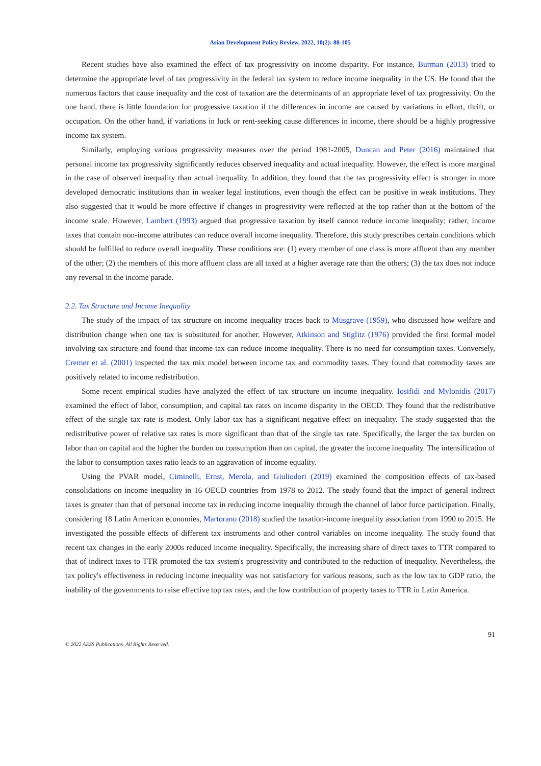Asian Development Policy Review, 2022, 10(2): 88-105
Recent studies have also examined the effect of tax progressivity on income disparity. For instance, Burman (2013) tried to determine the appropriate level of tax progressivity in the federal tax system to reduce income inequality in the US. He found that the numerous factors that cause inequality and the cost of taxation are the determinants of an appropriate level of tax progressivity. On the one hand, there is little foundation for progressive taxation if the differences in income are caused by variations in effort, thrift, or occupation. On the other hand, if variations in luck or rent-seeking cause differences in income, there should be a highly progressive income tax system.
Similarly, employing various progressivity measures over the period 1981-2005, Duncan and Peter (2016) maintained that personal income tax progressivity significantly reduces observed inequality and actual inequality. However, the effect is more marginal in the case of observed inequality than actual inequality. In addition, they found that the tax progressivity effect is stronger in more developed democratic institutions than in weaker legal institutions, even though the effect can be positive in weak institutions. They also suggested that it would be more effective if changes in progressivity were reflected at the top rather than at the bottom of the income scale. However, Lambert (1993) argued that progressive taxation by itself cannot reduce income inequality; rather, income taxes that contain non-income attributes can reduce overall income inequality. Therefore, this study prescribes certain conditions which should be fulfilled to reduce overall inequality. These conditions are: (1) every member of one class is more affluent than any member of the other; (2) the members of this more affluent class are all taxed at a higher average rate than the others; (3) the tax does not induce any reversal in the income parade.
2.2. Tax Structure and Income Inequality
The study of the impact of tax structure on income inequality traces back to Musgrave (1959), who discussed how welfare and distribution change when one tax is substituted for another. However, Atkinson and Stiglitz (1976) provided the first formal model involving tax structure and found that income tax can reduce income inequality. There is no need for consumption taxes. Conversely, Cremer et al. (2001) inspected the tax mix model between income tax and commodity taxes. They found that commodity taxes are positively related to income redistribution.
Some recent empirical studies have analyzed the effect of tax structure on income inequality. Iosifidi and Mylonidis (2017) examined the effect of labor, consumption, and capital tax rates on income disparity in the OECD. They found that the redistributive effect of the single tax rate is modest. Only labor tax has a significant negative effect on inequality. The study suggested that the redistributive power of relative tax rates is more significant than that of the single tax rate. Specifically, the larger the tax burden on labor than on capital and the higher the burden on consumption than on capital, the greater the income inequality. The intensification of the labor to consumption taxes ratio leads to an aggravation of income equality.
Using the PVAR model, Ciminelli, Ernst, Merola, and Giuliodori (2019) examined the composition effects of tax-based consolidations on income inequality in 16 OECD countries from 1978 to 2012. The study found that the impact of general indirect taxes is greater than that of personal income tax in reducing income inequality through the channel of labor force participation. Finally, considering 18 Latin American economies, Martorano (2018) studied the taxation-income inequality association from 1990 to 2015. He investigated the possible effects of different tax instruments and other control variables on income inequality. The study found that recent tax changes in the early 2000s reduced income inequality. Specifically, the increasing share of direct taxes to TTR compared to that of indirect taxes to TTR promoted the tax system's progressivity and contributed to the reduction of inequality. Nevertheless, the tax policy's effectiveness in reducing income inequality was not satisfactory for various reasons, such as the low tax to GDP ratio, the inability of the governments to raise effective top tax rates, and the low contribution of property taxes to TTR in Latin America.
91
© 2022 AESS Publications. All Rights Reserved.